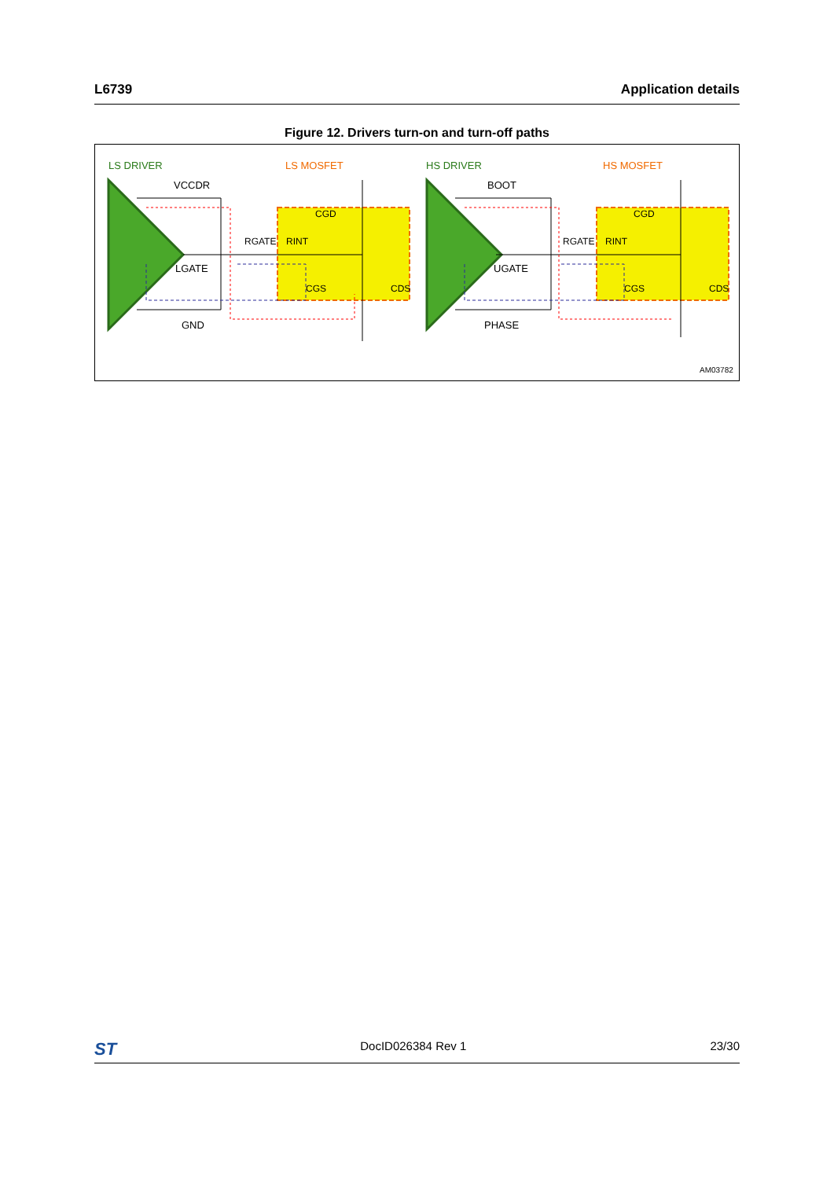L6739 Application details
Figure 12. Drivers turn-on and turn-off paths
LS DRIVER
LS MOSFET
HS DRIVER
HS MOSFET
VCCDR
LGATE
GND
BOOT
UGATE
PHASE
RGATE
RINT
RGATE
RINT
CGD
CGD
CGS
CGS
CDS
CDS
AM03782
ST DocID026384 Rev 1 23/30